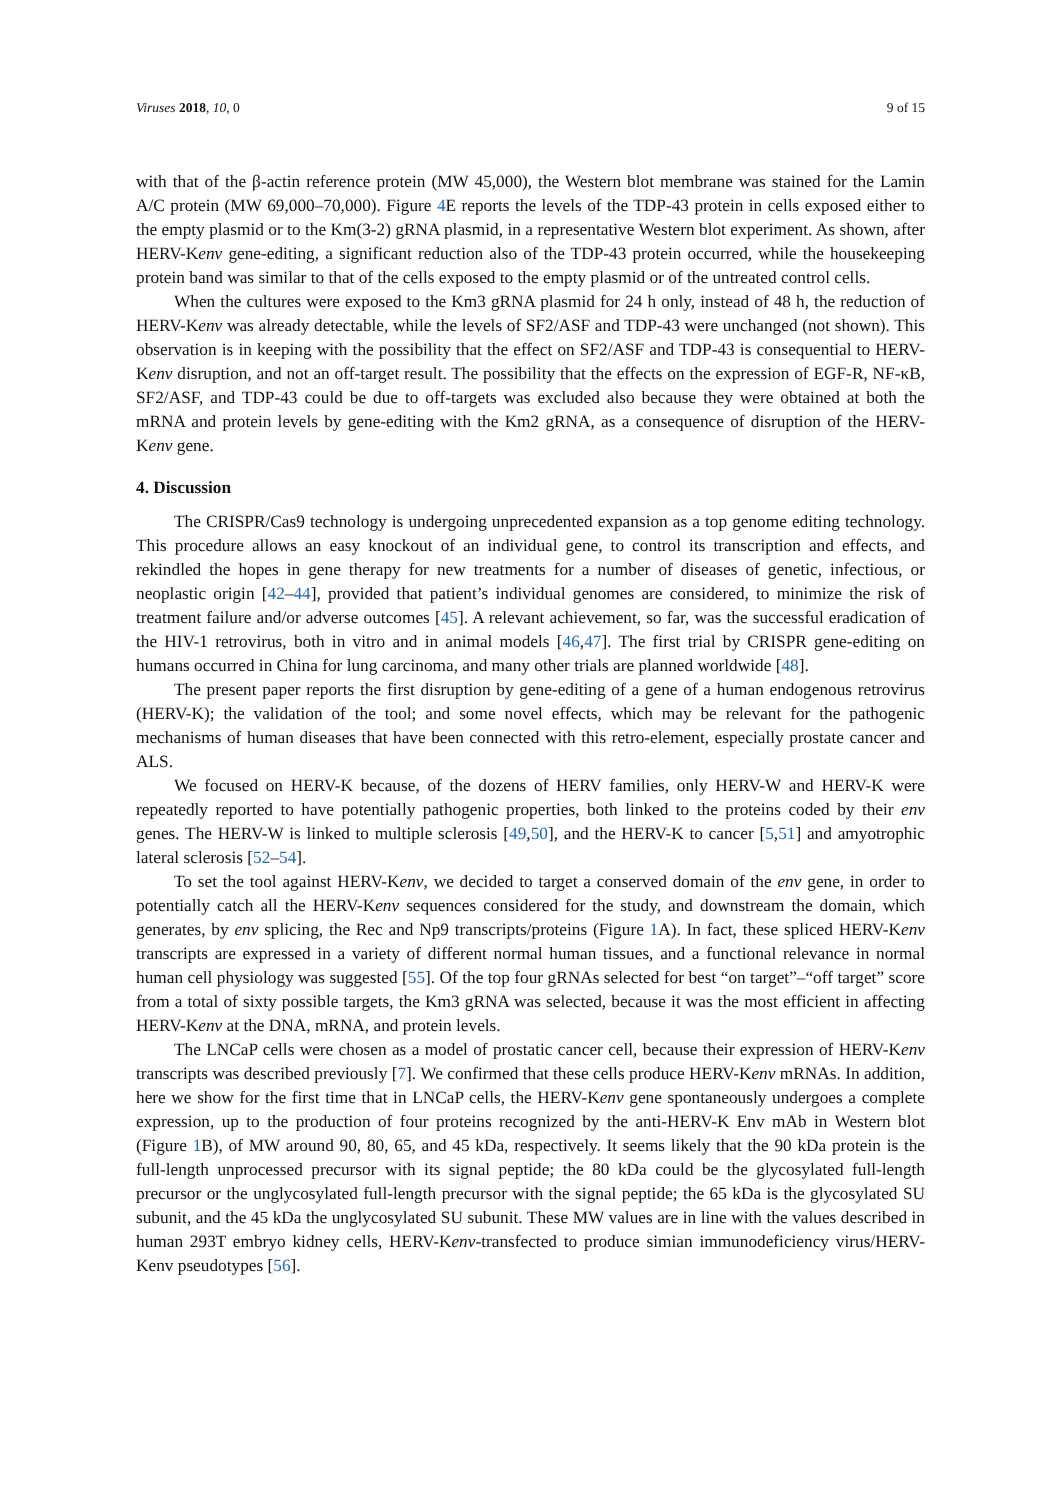Viruses 2018, 10, 0 9 of 15
with that of the β-actin reference protein (MW 45,000), the Western blot membrane was stained for the Lamin A/C protein (MW 69,000–70,000). Figure 4 E reports the levels of the TDP-43 protein in cells exposed either to the empty plasmid or to the Km(3-2) gRNA plasmid, in a representative Western blot experiment. As shown, after HERV-Kenv gene-editing, a significant reduction also of the TDP-43 protein occurred, while the housekeeping protein band was similar to that of the cells exposed to the empty plasmid or of the untreated control cells.
When the cultures were exposed to the Km3 gRNA plasmid for 24 h only, instead of 48 h, the reduction of HERV-Kenv was already detectable, while the levels of SF2/ASF and TDP-43 were unchanged (not shown). This observation is in keeping with the possibility that the effect on SF2/ASF and TDP-43 is consequential to HERV-Kenv disruption, and not an off-target result. The possibility that the effects on the expression of EGF-R, NF-κB, SF2/ASF, and TDP-43 could be due to off-targets was excluded also because they were obtained at both the mRNA and protein levels by gene-editing with the Km2 gRNA, as a consequence of disruption of the HERV-Kenv gene.
4. Discussion
The CRISPR/Cas9 technology is undergoing unprecedented expansion as a top genome editing technology. This procedure allows an easy knockout of an individual gene, to control its transcription and effects, and rekindled the hopes in gene therapy for new treatments for a number of diseases of genetic, infectious, or neoplastic origin [42–44], provided that patient’s individual genomes are considered, to minimize the risk of treatment failure and/or adverse outcomes [45]. A relevant achievement, so far, was the successful eradication of the HIV-1 retrovirus, both in vitro and in animal models [46,47]. The first trial by CRISPR gene-editing on humans occurred in China for lung carcinoma, and many other trials are planned worldwide [48].
The present paper reports the first disruption by gene-editing of a gene of a human endogenous retrovirus (HERV-K); the validation of the tool; and some novel effects, which may be relevant for the pathogenic mechanisms of human diseases that have been connected with this retro-element, especially prostate cancer and ALS.
We focused on HERV-K because, of the dozens of HERV families, only HERV-W and HERV-K were repeatedly reported to have potentially pathogenic properties, both linked to the proteins coded by their env genes. The HERV-W is linked to multiple sclerosis [49,50], and the HERV-K to cancer [5,51] and amyotrophic lateral sclerosis [52–54].
To set the tool against HERV-Kenv, we decided to target a conserved domain of the env gene, in order to potentially catch all the HERV-Kenv sequences considered for the study, and downstream the domain, which generates, by env splicing, the Rec and Np9 transcripts/proteins (Figure 1 A). In fact, these spliced HERV-Kenv transcripts are expressed in a variety of different normal human tissues, and a functional relevance in normal human cell physiology was suggested [55]. Of the top four gRNAs selected for best “on target”–“off target” score from a total of sixty possible targets, the Km3 gRNA was selected, because it was the most efficient in affecting HERV-Kenv at the DNA, mRNA, and protein levels.
The LNCaP cells were chosen as a model of prostatic cancer cell, because their expression of HERV-Kenv transcripts was described previously [7]. We confirmed that these cells produce HERV-Kenv mRNAs. In addition, here we show for the first time that in LNCaP cells, the HERV-Kenv gene spontaneously undergoes a complete expression, up to the production of four proteins recognized by the anti-HERV-K Env mAb in Western blot (Figure 1 B), of MW around 90, 80, 65, and 45 kDa, respectively. It seems likely that the 90 kDa protein is the full-length unprocessed precursor with its signal peptide; the 80 kDa could be the glycosylated full-length precursor or the unglycosylated full-length precursor with the signal peptide; the 65 kDa is the glycosylated SU subunit, and the 45 kDa the unglycosylated SU subunit. These MW values are in line with the values described in human 293T embryo kidney cells, HERV-Kenv-transfected to produce simian immunodeficiency virus/HERV-Kenv pseudotypes [56].